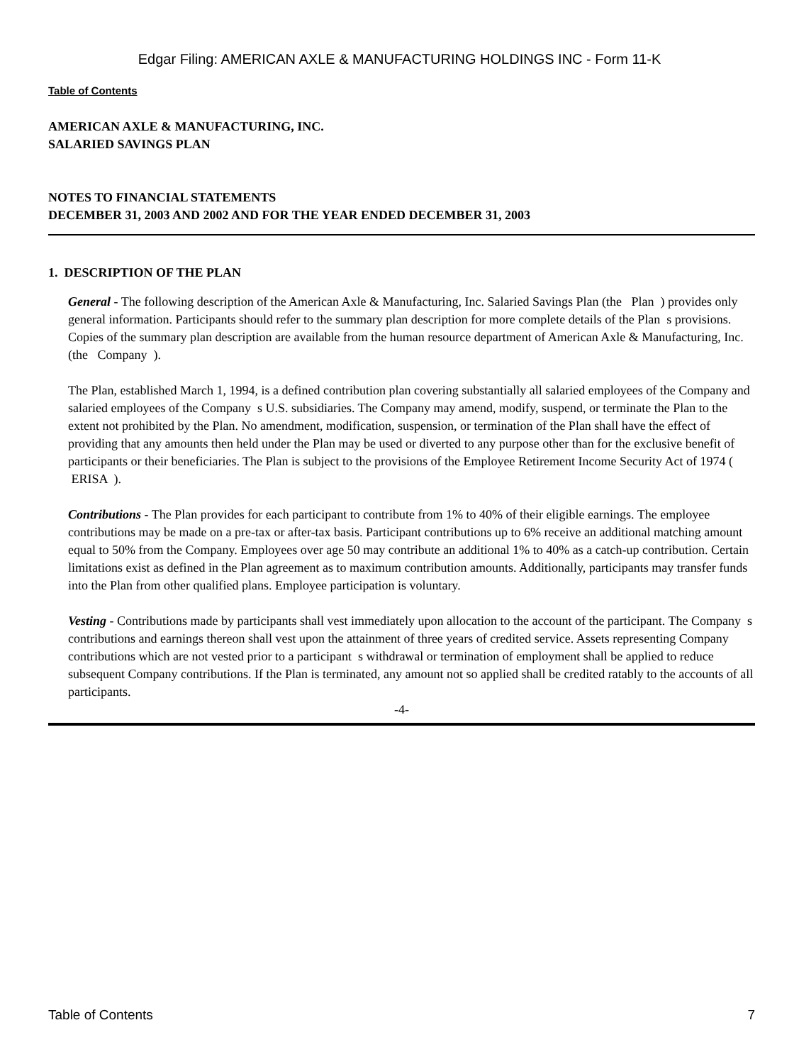Edgar Filing: AMERICAN AXLE & MANUFACTURING HOLDINGS INC - Form 11-K
Table of Contents
AMERICAN AXLE & MANUFACTURING, INC.
SALARIED SAVINGS PLAN
NOTES TO FINANCIAL STATEMENTS
DECEMBER 31, 2003 AND 2002 AND FOR THE YEAR ENDED DECEMBER 31, 2003
1. DESCRIPTION OF THE PLAN
General - The following description of the American Axle & Manufacturing, Inc. Salaried Savings Plan (the Plan ) provides only general information. Participants should refer to the summary plan description for more complete details of the Plan s provisions. Copies of the summary plan description are available from the human resource department of American Axle & Manufacturing, Inc. (the Company ).
The Plan, established March 1, 1994, is a defined contribution plan covering substantially all salaried employees of the Company and salaried employees of the Company s U.S. subsidiaries. The Company may amend, modify, suspend, or terminate the Plan to the extent not prohibited by the Plan. No amendment, modification, suspension, or termination of the Plan shall have the effect of providing that any amounts then held under the Plan may be used or diverted to any purpose other than for the exclusive benefit of participants or their beneficiaries. The Plan is subject to the provisions of the Employee Retirement Income Security Act of 1974 ( ERISA ).
Contributions - The Plan provides for each participant to contribute from 1% to 40% of their eligible earnings. The employee contributions may be made on a pre-tax or after-tax basis. Participant contributions up to 6% receive an additional matching amount equal to 50% from the Company. Employees over age 50 may contribute an additional 1% to 40% as a catch-up contribution. Certain limitations exist as defined in the Plan agreement as to maximum contribution amounts. Additionally, participants may transfer funds into the Plan from other qualified plans. Employee participation is voluntary.
Vesting - Contributions made by participants shall vest immediately upon allocation to the account of the participant. The Company s contributions and earnings thereon shall vest upon the attainment of three years of credited service. Assets representing Company contributions which are not vested prior to a participant s withdrawal or termination of employment shall be applied to reduce subsequent Company contributions. If the Plan is terminated, any amount not so applied shall be credited ratably to the accounts of all participants.
-4-
Table of Contents 7